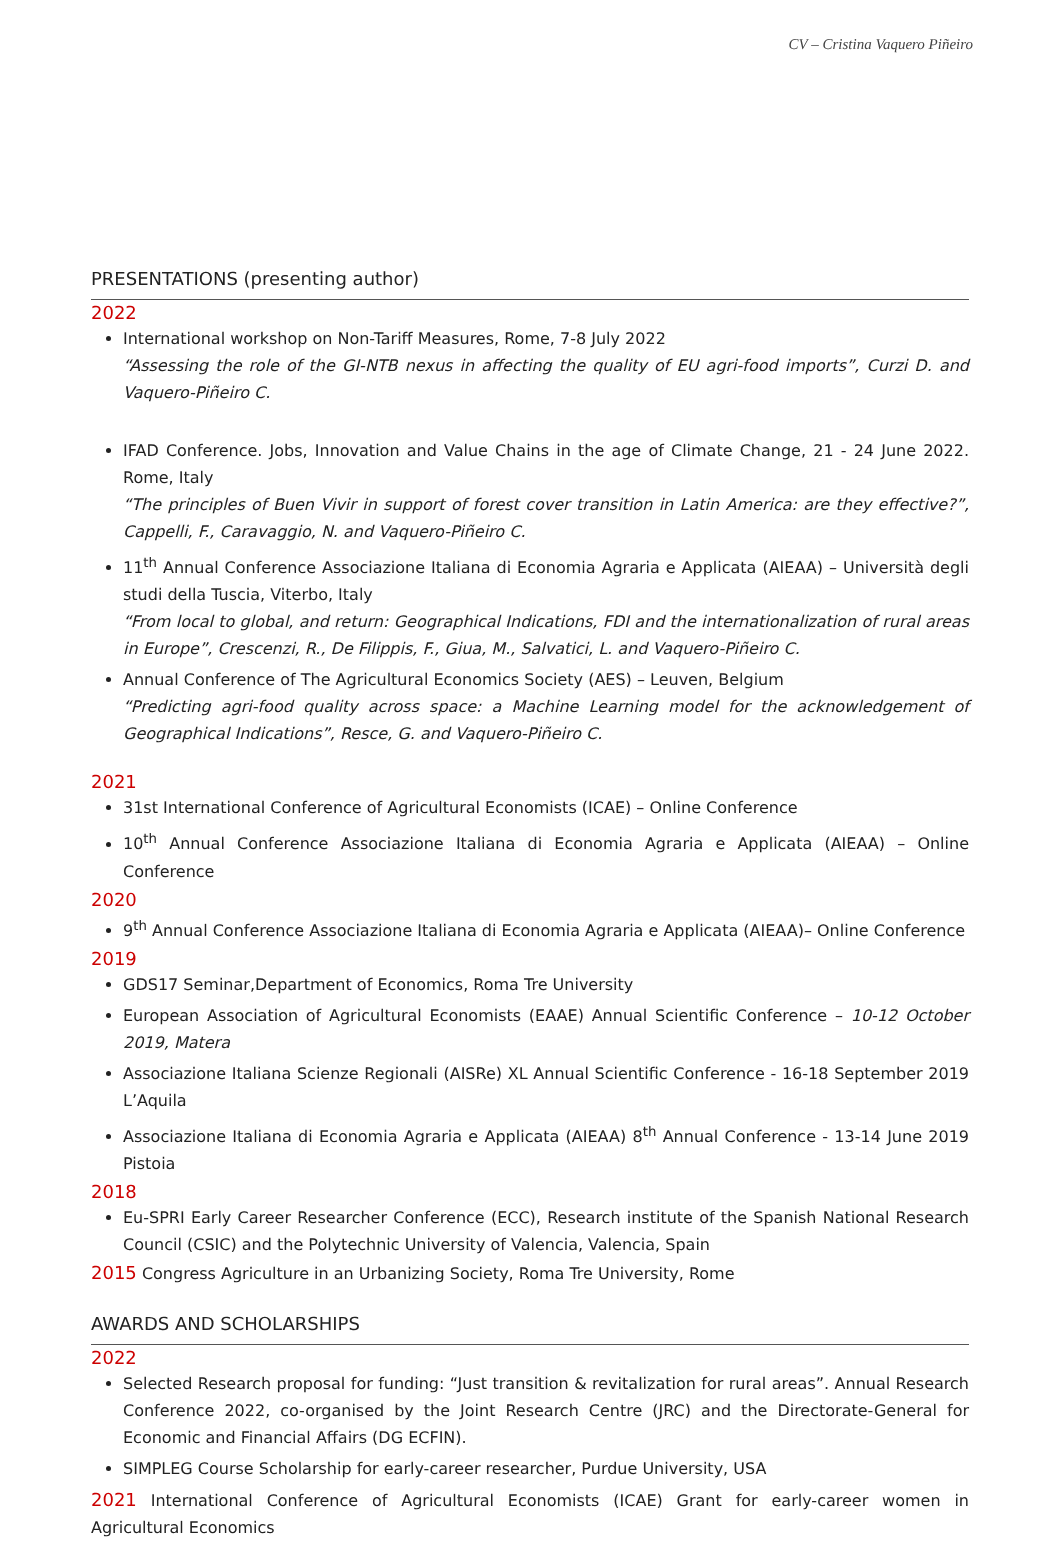CV – Cristina Vaquero Piñeiro
PRESENTATIONS (presenting author)
2022
International workshop on Non-Tariff Measures, Rome, 7-8 July 2022
“Assessing the role of the GI-NTB nexus in affecting the quality of EU agri-food imports”, Curzi D. and Vaquero-Piñeiro C.
IFAD Conference. Jobs, Innovation and Value Chains in the age of Climate Change, 21 - 24 June 2022. Rome, Italy
“The principles of Buen Vivir in support of forest cover transition in Latin America: are they effective?”, Cappelli, F., Caravaggio, N. and Vaquero-Piñeiro C.
11<sup>th</sup> Annual Conference Associazione Italiana di Economia Agraria e Applicata (AIEAA) – Università degli studi della Tuscia, Viterbo, Italy
“From local to global, and return: Geographical Indications, FDI and the internationalization of rural areas in Europe”, Crescenzi, R., De Filippis, F., Giua, M., Salvatici, L. and Vaquero-Piñeiro C.
Annual Conference of The Agricultural Economics Society (AES) – Leuven, Belgium
“Predicting agri-food quality across space: a Machine Learning model for the acknowledgement of Geographical Indications”, Resce, G. and Vaquero-Piñeiro C.
2021
31st International Conference of Agricultural Economists (ICAE) – Online Conference
10<sup>th</sup> Annual Conference Associazione Italiana di Economia Agraria e Applicata (AIEAA) – Online Conference
2020
9<sup>th</sup> Annual Conference Associazione Italiana di Economia Agraria e Applicata (AIEAA)– Online Conference
2019
GDS17 Seminar,Department of Economics, Roma Tre University
European Association of Agricultural Economists (EAAE) Annual Scientific Conference – 10-12 October 2019, Matera
Associazione Italiana Scienze Regionali (AISRe) XL Annual Scientific Conference - 16-18 September 2019 L’Aquila
Associazione Italiana di Economia Agraria e Applicata (AIEAA) 8<sup>th</sup> Annual Conference - 13-14 June 2019 Pistoia
2018
Eu-SPRI Early Career Researcher Conference (ECC), Research institute of the Spanish National Research Council (CSIC) and the Polytechnic University of Valencia, Valencia, Spain
2015 Congress Agriculture in an Urbanizing Society, Roma Tre University, Rome
AWARDS AND SCHOLARSHIPS
2022
Selected Research proposal for funding: “Just transition & revitalization for rural areas”. Annual Research Conference 2022, co-organised by the Joint Research Centre (JRC) and the Directorate-General for Economic and Financial Affairs (DG ECFIN).
SIMPLEG Course Scholarship for early-career researcher, Purdue University, USA
2021 International Conference of Agricultural Economists (ICAE) Grant for early-career women in Agricultural Economics